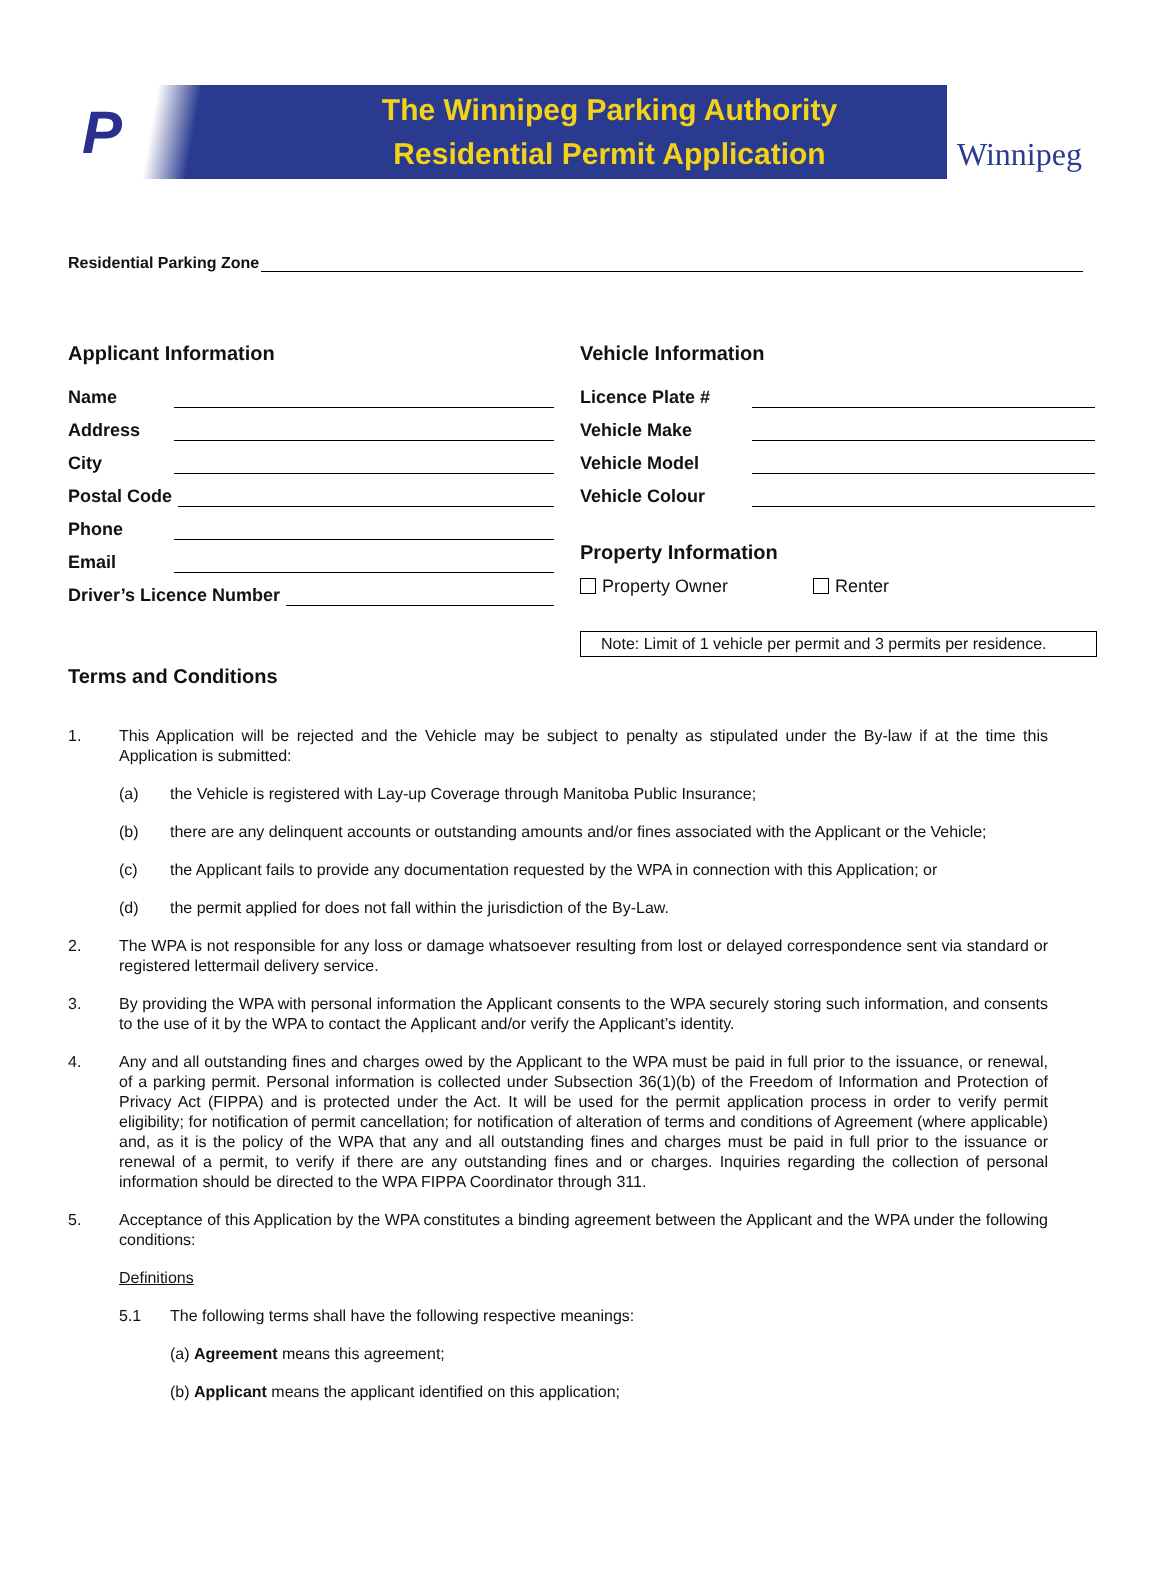P
The Winnipeg Parking Authority
Residential Permit Application
Winnipeg
Residential Parking Zone
Applicant Information
Name
Address
City
Postal Code
Phone
Email
Driver’s Licence Number
Vehicle Information
Licence Plate #
Vehicle Make
Vehicle Model
Vehicle Colour
Property Information
Property Owner Renter
Note: Limit of 1 vehicle per permit and 3 permits per residence.
Terms and Conditions
1. This Application will be rejected and the Vehicle may be subject to penalty as stipulated under the By-law if at the time this Application is submitted:
(a) the Vehicle is registered with Lay-up Coverage through Manitoba Public Insurance;
(b) there are any delinquent accounts or outstanding amounts and/or fines associated with the Applicant or the Vehicle;
(c) the Applicant fails to provide any documentation requested by the WPA in connection with this Application; or
(d) the permit applied for does not fall within the jurisdiction of the By-Law.
2. The WPA is not responsible for any loss or damage whatsoever resulting from lost or delayed correspondence sent via standard or registered lettermail delivery service.
3. By providing the WPA with personal information the Applicant consents to the WPA securely storing such information, and consents to the use of it by the WPA to contact the Applicant and/or verify the Applicant’s identity.
4. Any and all outstanding fines and charges owed by the Applicant to the WPA must be paid in full prior to the issuance, or renewal, of a parking permit. Personal information is collected under Subsection 36(1)(b) of the Freedom of Information and Protection of Privacy Act (FIPPA) and is protected under the Act. It will be used for the permit application process in order to verify permit eligibility; for notification of permit cancellation; for notification of alteration of terms and conditions of Agreement (where applicable) and, as it is the policy of the WPA that any and all outstanding fines and charges must be paid in full prior to the issuance or renewal of a permit, to verify if there are any outstanding fines and or charges. Inquiries regarding the collection of personal information should be directed to the WPA FIPPA Coordinator through 311.
5. Acceptance of this Application by the WPA constitutes a binding agreement between the Applicant and the WPA under the following conditions:
Definitions
5.1 The following terms shall have the following respective meanings:
(a) Agreement means this agreement;
(b) Applicant means the applicant identified on this application;